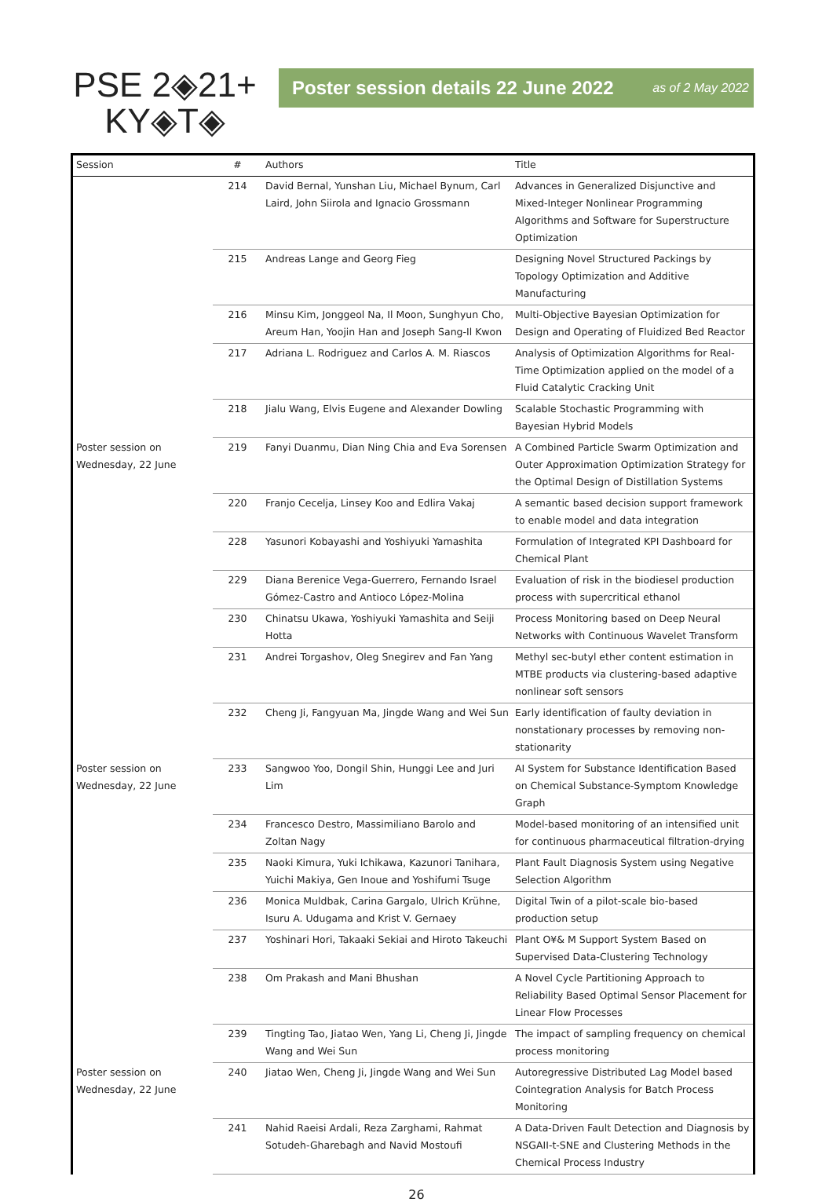PSE 2◈21+
KY◈T◈
Poster session details 22 June 2022 as of 2 May 2022
| Session | # | Authors | Title |
| --- | --- | --- | --- |
| | 214 | David Bernal, Yunshan Liu, Michael Bynum, Carl Laird, John Siirola and Ignacio Grossmann | Advances in Generalized Disjunctive and Mixed-Integer Nonlinear Programming Algorithms and Software for Superstructure Optimization |
| | 215 | Andreas Lange and Georg Fieg | Designing Novel Structured Packings by Topology Optimization and Additive Manufacturing |
| | 216 | Minsu Kim, Jonggeol Na, Il Moon, Sunghyun Cho, Areum Han, Yoojin Han and Joseph Sang-Il Kwon | Multi-Objective Bayesian Optimization for Design and Operating of Fluidized Bed Reactor |
| | 217 | Adriana L. Rodriguez and Carlos A. M. Riascos | Analysis of Optimization Algorithms for Real-Time Optimization applied on the model of a Fluid Catalytic Cracking Unit |
| | 218 | Jialu Wang, Elvis Eugene and Alexander Dowling | Scalable Stochastic Programming with Bayesian Hybrid Models |
| Poster session on Wednesday, 22 June | 219 | Fanyi Duanmu, Dian Ning Chia and Eva Sorensen | A Combined Particle Swarm Optimization and Outer Approximation Optimization Strategy for the Optimal Design of Distillation Systems |
| | 220 | Franjo Cecelja, Linsey Koo and Edlira Vakaj | A semantic based decision support framework to enable model and data integration |
| | 228 | Yasunori Kobayashi and Yoshiyuki Yamashita | Formulation of Integrated KPI Dashboard for Chemical Plant |
| | 229 | Diana Berenice Vega-Guerrero, Fernando Israel Gómez-Castro and Antioco López-Molina | Evaluation of risk in the biodiesel production process with supercritical ethanol |
| | 230 | Chinatsu Ukawa, Yoshiyuki Yamashita and Seiji Hotta | Process Monitoring based on Deep Neural Networks with Continuous Wavelet Transform |
| | 231 | Andrei Torgashov, Oleg Snegirev and Fan Yang | Methyl sec-butyl ether content estimation in MTBE products via clustering-based adaptive nonlinear soft sensors |
| | 232 | Cheng Ji, Fangyuan Ma, Jingde Wang and Wei Sun | Early identification of faulty deviation in nonstationary processes by removing non-stationarity |
| Poster session on Wednesday, 22 June | 233 | Sangwoo Yoo, Dongil Shin, Hunggi Lee and Juri Lim | AI System for Substance Identification Based on Chemical Substance-Symptom Knowledge Graph |
| | 234 | Francesco Destro, Massimiliano Barolo and Zoltan Nagy | Model-based monitoring of an intensified unit for continuous pharmaceutical filtration-drying |
| | 235 | Naoki Kimura, Yuki Ichikawa, Kazunori Tanihara, Yuichi Makiya, Gen Inoue and Yoshifumi Tsuge | Plant Fault Diagnosis System using Negative Selection Algorithm |
| | 236 | Monica Muldbak, Carina Gargalo, Ulrich Krühne, Isuru A. Udugama and Krist V. Gernaey | Digital Twin of a pilot-scale bio-based production setup |
| | 237 | Yoshinari Hori, Takaaki Sekiai and Hiroto Takeuchi | Plant O¥& M Support System Based on Supervised Data-Clustering Technology |
| | 238 | Om Prakash and Mani Bhushan | A Novel Cycle Partitioning Approach to Reliability Based Optimal Sensor Placement for Linear Flow Processes |
| | 239 | Tingting Tao, Jiatao Wen, Yang Li, Cheng Ji, Jingde Wang and Wei Sun | The impact of sampling frequency on chemical process monitoring |
| Poster session on Wednesday, 22 June | 240 | Jiatao Wen, Cheng Ji, Jingde Wang and Wei Sun | Autoregressive Distributed Lag Model based Cointegration Analysis for Batch Process Monitoring |
| | 241 | Nahid Raeisi Ardali, Reza Zarghami, Rahmat Sotudeh-Gharebagh and Navid Mostoufi | A Data-Driven Fault Detection and Diagnosis by NSGAII-t-SNE and Clustering Methods in the Chemical Process Industry |
26